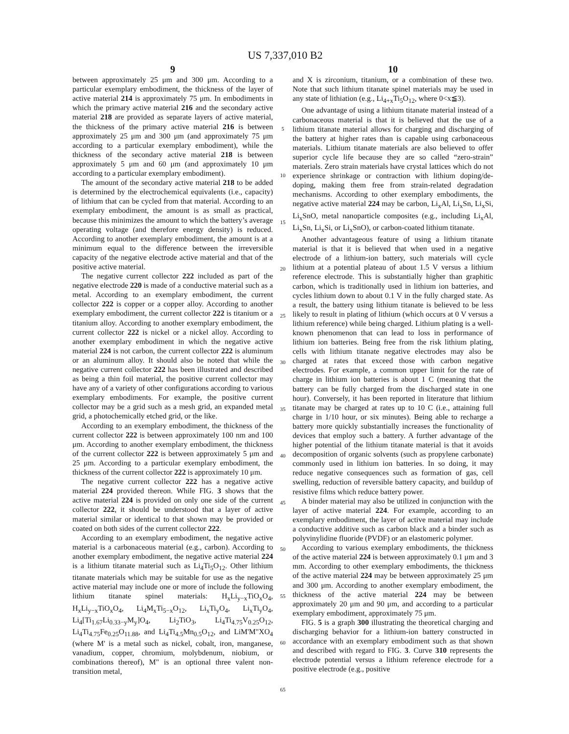US 7,337,010 B2
9
between approximately 25 μm and 300 μm. According to a particular exemplary embodiment, the thickness of the layer of active material 214 is approximately 75 μm. In embodiments in which the primary active material 216 and the secondary active material 218 are provided as separate layers of active material, the thickness of the primary active material 216 is between approximately 25 μm and 300 μm (and approximately 75 μm according to a particular exemplary embodiment), while the thickness of the secondary active material 218 is between approximately 5 μm and 60 μm (and approximately 10 μm according to a particular exemplary embodiment).
The amount of the secondary active material 218 to be added is determined by the electrochemical equivalents (i.e., capacity) of lithium that can be cycled from that material. According to an exemplary embodiment, the amount is as small as practical, because this minimizes the amount to which the battery’s average operating voltage (and therefore energy density) is reduced. According to another exemplary embodiment, the amount is at a minimum equal to the difference between the irreversible capacity of the negative electrode active material and that of the positive active material.
The negative current collector 222 included as part of the negative electrode 220 is made of a conductive material such as a metal. According to an exemplary embodiment, the current collector 222 is copper or a copper alloy. According to another exemplary embodiment, the current collector 222 is titanium or a titanium alloy. According to another exemplary embodiment, the current collector 222 is nickel or a nickel alloy. According to another exemplary embodiment in which the negative active material 224 is not carbon, the current collector 222 is aluminum or an aluminum alloy. It should also be noted that while the negative current collector 222 has been illustrated and described as being a thin foil material, the positive current collector may have any of a variety of other configurations according to various exemplary embodiments. For example, the positive current collector may be a grid such as a mesh grid, an expanded metal grid, a photochemically etched grid, or the like.
According to an exemplary embodiment, the thickness of the current collector 222 is between approximately 100 nm and 100 μm. According to another exemplary embodiment, the thickness of the current collector 222 is between approximately 5 μm and 25 μm. According to a particular exemplary embodiment, the thickness of the current collector 222 is approximately 10 μm.
The negative current collector 222 has a negative active material 224 provided thereon. While FIG. 3 shows that the active material 224 is provided on only one side of the current collector 222, it should be understood that a layer of active material similar or identical to that shown may be provided or coated on both sides of the current collector 222.
According to an exemplary embodiment, the negative active material is a carbonaceous material (e.g., carbon). According to another exemplary embodiment, the negative active material 224 is a lithium titanate material such as Li<sub>4</sub>Ti<sub>5</sub>O<sub>12</sub>. Other lithium titanate materials which may be suitable for use as the negative active material may include one or more of include the following lithium titanate spinel materials: H<sub>x</sub>Li<sub>y−x</sub>TiO<sub>x</sub>O<sub>4</sub>, H<sub>x</sub>Li<sub>y−x</sub>TiO<sub>x</sub>O<sub>4</sub>, Li<sub>4</sub>M<sub>x</sub>Ti<sub>5−x</sub>O<sub>12</sub>, Li<sub>x</sub>Ti<sub>y</sub>O<sub>4</sub>, Li<sub>x</sub>Ti<sub>y</sub>O<sub>4</sub>, Li<sub>4</sub>[Ti<sub>1.67</sub>Li<sub>0.33−y</sub>M<sub>y</sub>]O<sub>4</sub>, Li<sub>2</sub>TiO<sub>3</sub>, Li<sub>4</sub>Ti<sub>4.75</sub>V<sub>0.25</sub>O<sub>12</sub>, Li<sub>4</sub>Ti<sub>4.75</sub>Fe<sub>0.25</sub>O<sub>11.88</sub>, and Li<sub>4</sub>Ti<sub>4.5</sub>Mn<sub>0.5</sub>O<sub>12</sub>, and LiM'M"XO<sub>4</sub> (where M' is a metal such as nickel, cobalt, iron, manganese, vanadium, copper, chromium, molybdenum, niobium, or combinations thereof), M" is an optional three valent non-transition metal,
5
10
15
20
25
30
35
40
45
50
55
60
65
10
and X is zirconium, titanium, or a combination of these two. Note that such lithium titanate spinel materials may be used in any state of lithiation (e.g., Li<sub>4+x</sub>Ti<sub>5</sub>O<sub>12</sub>, where 0<x≦3).
One advantage of using a lithium titanate material instead of a carbonaceous material is that it is believed that the use of a lithium titanate material allows for charging and discharging of the battery at higher rates than is capable using carbonaceous materials. Lithium titanate materials are also believed to offer superior cycle life because they are so called “zero-strain” materials. Zero strain materials have crystal lattices which do not experience shrinkage or contraction with lithium doping/de-doping, making them free from strain-related degradation mechanisms. According to other exemplary embodiments, the negative active material 224 may be carbon, Li<sub>x</sub>Al, Li<sub>x</sub>Sn, Li<sub>x</sub>Si, Li<sub>x</sub>SnO, metal nanoparticle composites (e.g., including Li<sub>x</sub>Al, Li<sub>x</sub>Sn, Li<sub>x</sub>Si, or Li<sub>x</sub>SnO), or carbon-coated lithium titanate.
Another advantageous feature of using a lithium titanate material is that it is believed that when used in a negative electrode of a lithium-ion battery, such materials will cycle lithium at a potential plateau of about 1.5 V versus a lithium reference electrode. This is substantially higher than graphitic carbon, which is traditionally used in lithium ion batteries, and cycles lithium down to about 0.1 V in the fully charged state. As a result, the battery using lithium titanate is believed to be less likely to result in plating of lithium (which occurs at 0 V versus a lithium reference) while being charged. Lithium plating is a well-known phenomenon that can lead to loss in performance of lithium ion batteries. Being free from the risk lithium plating, cells with lithium titanate negative electrodes may also be charged at rates that exceed those with carbon negative electrodes. For example, a common upper limit for the rate of charge in lithium ion batteries is about 1 C (meaning that the battery can be fully charged from the discharged state in one hour). Conversely, it has been reported in literature that lithium titanate may be charged at rates up to 10 C (i.e., attaining full charge in 1/10 hour, or six minutes). Being able to recharge a battery more quickly substantially increases the functionality of devices that employ such a battery. A further advantage of the higher potential of the lithium titanate material is that it avoids decomposition of organic solvents (such as propylene carbonate) commonly used in lithium ion batteries. In so doing, it may reduce negative consequences such as formation of gas, cell swelling, reduction of reversible battery capacity, and buildup of resistive films which reduce battery power.
A binder material may also be utilized in conjunction with the layer of active material 224. For example, according to an exemplary embodiment, the layer of active material may include a conductive additive such as carbon black and a binder such as polyvinylidine fluoride (PVDF) or an elastomeric polymer.
According to various exemplary embodiments, the thickness of the active material 224 is between approximately 0.1 μm and 3 mm. According to other exemplary embodiments, the thickness of the active material 224 may be between approximately 25 μm and 300 μm. According to another exemplary embodiment, the thickness of the active material 224 may be between approximately 20 μm and 90 μm, and according to a particular exemplary embodiment, approximately 75 μm.
FIG. 5 is a graph 300 illustrating the theoretical charging and discharging behavior for a lithium-ion battery constructed in accordance with an exemplary embodiment such as that shown and described with regard to FIG. 3. Curve 310 represents the electrode potential versus a lithium reference electrode for a positive electrode (e.g., positive